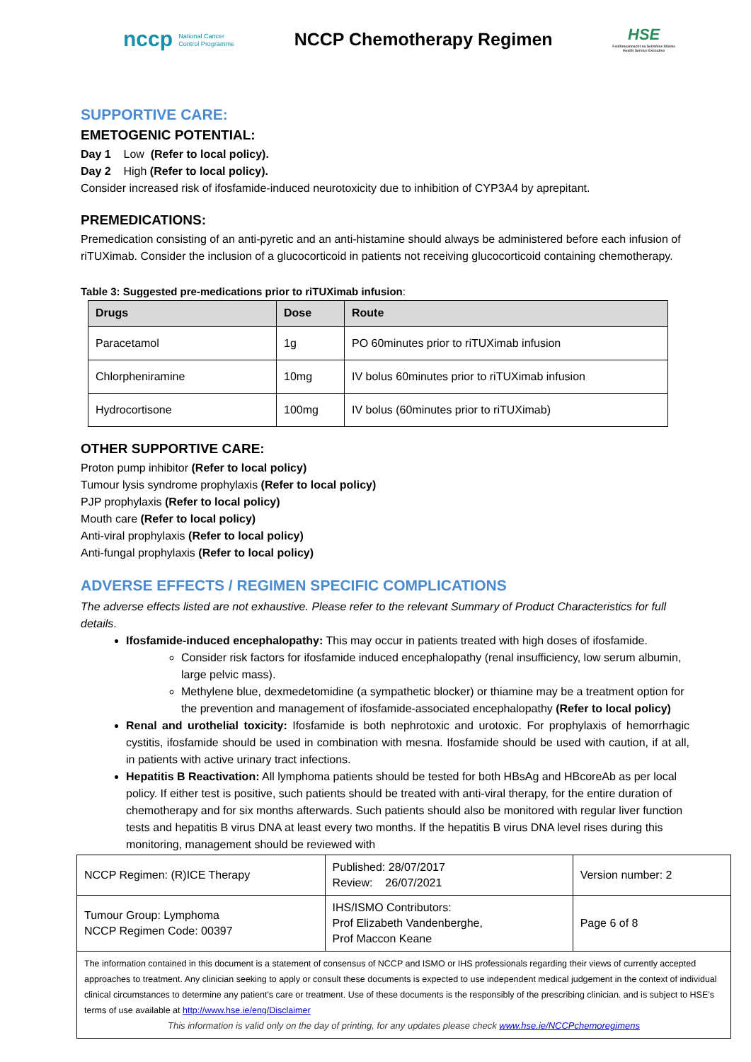nccp National Cancer
Control Programme
NCCP Chemotherapy Regimen
HSE
Feidhmeannacht na Seirbhíse Sláinte
Health Service Executive
SUPPORTIVE CARE:
EMETOGENIC POTENTIAL:
Day 1 Low (Refer to local policy).
Day 2 High (Refer to local policy).
Consider increased risk of ifosfamide-induced neurotoxicity due to inhibition of CYP3A4 by aprepitant.
PREMEDICATIONS:
Premedication consisting of an anti-pyretic and an anti-histamine should always be administered before each infusion of riTUXimab. Consider the inclusion of a glucocorticoid in patients not receiving glucocorticoid containing chemotherapy.
Table 3: Suggested pre-medications prior to riTUXimab infusion:
| Drugs | Dose | Route |
| --- | --- | --- |
| Paracetamol | 1g | PO 60minutes prior to riTUXimab infusion |
| Chlorpheniramine | 10mg | IV bolus 60minutes prior to riTUXimab infusion |
| Hydrocortisone | 100mg | IV bolus (60minutes prior to riTUXimab) |
OTHER SUPPORTIVE CARE:
Proton pump inhibitor (Refer to local policy)
Tumour lysis syndrome prophylaxis (Refer to local policy)
PJP prophylaxis (Refer to local policy)
Mouth care (Refer to local policy)
Anti-viral prophylaxis (Refer to local policy)
Anti-fungal prophylaxis (Refer to local policy)
ADVERSE EFFECTS / REGIMEN SPECIFIC COMPLICATIONS
The adverse effects listed are not exhaustive. Please refer to the relevant Summary of Product Characteristics for full details.
Ifosfamide-induced encephalopathy: This may occur in patients treated with high doses of ifosfamide.
Consider risk factors for ifosfamide induced encephalopathy (renal insufficiency, low serum albumin, large pelvic mass).
Methylene blue, dexmedetomidine (a sympathetic blocker) or thiamine may be a treatment option for the prevention and management of ifosfamide-associated encephalopathy (Refer to local policy)
Renal and urothelial toxicity: Ifosfamide is both nephrotoxic and urotoxic. For prophylaxis of hemorrhagic cystitis, ifosfamide should be used in combination with mesna. Ifosfamide should be used with caution, if at all, in patients with active urinary tract infections.
Hepatitis B Reactivation: All lymphoma patients should be tested for both HBsAg and HBcoreAb as per local policy. If either test is positive, such patients should be treated with anti-viral therapy, for the entire duration of chemotherapy and for six months afterwards. Such patients should also be monitored with regular liver function tests and hepatitis B virus DNA at least every two months. If the hepatitis B virus DNA level rises during this monitoring, management should be reviewed with
| NCCP Regimen: (R)ICE Therapy | Published: 28/07/2017 Review: 26/07/2021 | Version number: 2 |
| Tumour Group: Lymphoma NCCP Regimen Code: 00397 | IHS/ISMO Contributors: Prof Elizabeth Vandenberghe, Prof Maccon Keane | Page 6 of 8 |
| The information contained in this document is a statement of consensus of NCCP and ISMO or IHS professionals regarding their views of currently accepted approaches to treatment. Any clinician seeking to apply or consult these documents is expected to use independent medical judgement in the context of individual clinical circumstances to determine any patient's care or treatment. Use of these documents is the responsibly of the prescribing clinician. and is subject to HSE’s terms of use available at http://www.hse.ie/eng/Disclaimer This information is valid only on the day of printing, for any updates please check www.hse.ie/NCCPchemoregimens | | |